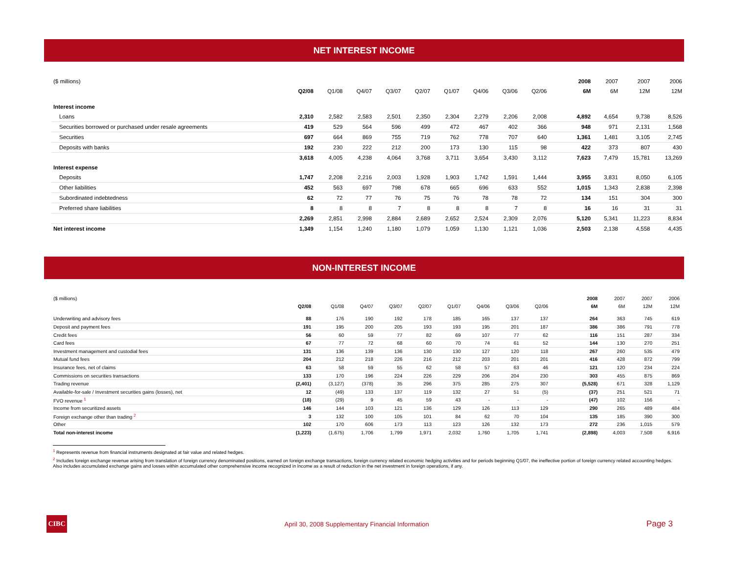NET INTEREST INCOME
| ($ millions) | | | | | | | | | | | 2008 | 2007 | 2007 | 2006 |
| --- | --- | --- | --- | --- | --- | --- | --- | --- | --- | --- | --- | --- | --- | --- |
| | Q2/08 | Q1/08 | Q4/07 | Q3/07 | Q2/07 | Q1/07 | Q4/06 | Q3/06 | Q2/06 | | 6M | 6M | 12M | 12M |
| Interest income | | | | | | | | | | | | | | |
| Loans | 2,310 | 2,582 | 2,583 | 2,501 | 2,350 | 2,304 | 2,279 | 2,206 | 2,008 | | 4,892 | 4,654 | 9,738 | 8,526 |
| Securities borrowed or purchased under resale agreements | 419 | 529 | 564 | 596 | 499 | 472 | 467 | 402 | 366 | | 948 | 971 | 2,131 | 1,568 |
| Securities | 697 | 664 | 869 | 755 | 719 | 762 | 778 | 707 | 640 | | 1,361 | 1,481 | 3,105 | 2,745 |
| Deposits with banks | 192 | 230 | 222 | 212 | 200 | 173 | 130 | 115 | 98 | | 422 | 373 | 807 | 430 |
| | 3,618 | 4,005 | 4,238 | 4,064 | 3,768 | 3,711 | 3,654 | 3,430 | 3,112 | | 7,623 | 7,479 | 15,781 | 13,269 |
| Interest expense | | | | | | | | | | | | | | |
| Deposits | 1,747 | 2,208 | 2,216 | 2,003 | 1,928 | 1,903 | 1,742 | 1,591 | 1,444 | | 3,955 | 3,831 | 8,050 | 6,105 |
| Other liabilities | 452 | 563 | 697 | 798 | 678 | 665 | 696 | 633 | 552 | | 1,015 | 1,343 | 2,838 | 2,398 |
| Subordinated indebtedness | 62 | 72 | 77 | 76 | 75 | 76 | 78 | 78 | 72 | | 134 | 151 | 304 | 300 |
| Preferred share liabilities | 8 | 8 | 8 | 7 | 8 | 8 | 8 | 7 | 8 | | 16 | 16 | 31 | 31 |
| | 2,269 | 2,851 | 2,998 | 2,884 | 2,689 | 2,652 | 2,524 | 2,309 | 2,076 | | 5,120 | 5,341 | 11,223 | 8,834 |
| Net interest income | 1,349 | 1,154 | 1,240 | 1,180 | 1,079 | 1,059 | 1,130 | 1,121 | 1,036 | | 2,503 | 2,138 | 4,558 | 4,435 |
NON-INTEREST INCOME
| ($ millions) | | | | | | | | | | | 2008 | 2007 | 2007 | 2006 |
| --- | --- | --- | --- | --- | --- | --- | --- | --- | --- | --- | --- | --- | --- | --- |
| | Q2/08 | Q1/08 | Q4/07 | Q3/07 | Q2/07 | Q1/07 | Q4/06 | Q3/06 | Q2/06 | | 6M | 6M | 12M | 12M |
| Underwriting and advisory fees | 88 | 176 | 190 | 192 | 178 | 185 | 165 | 137 | 137 | | 264 | 363 | 745 | 619 |
| Deposit and payment fees | 191 | 195 | 200 | 205 | 193 | 193 | 195 | 201 | 187 | | 386 | 386 | 791 | 778 |
| Credit fees | 56 | 60 | 59 | 77 | 82 | 69 | 107 | 77 | 62 | | 116 | 151 | 287 | 334 |
| Card fees | 67 | 77 | 72 | 68 | 60 | 70 | 74 | 61 | 52 | | 144 | 130 | 270 | 251 |
| Investment management and custodial fees | 131 | 136 | 139 | 136 | 130 | 130 | 127 | 120 | 118 | | 267 | 260 | 535 | 479 |
| Mutual fund fees | 204 | 212 | 218 | 226 | 216 | 212 | 203 | 201 | 201 | | 416 | 428 | 872 | 799 |
| Insurance fees, net of claims | 63 | 58 | 59 | 55 | 62 | 58 | 57 | 63 | 46 | | 121 | 120 | 234 | 224 |
| Commissions on securities transactions | 133 | 170 | 196 | 224 | 226 | 229 | 206 | 204 | 230 | | 303 | 455 | 875 | 869 |
| Trading revenue | (2,401) | (3,127) | (378) | 35 | 296 | 375 | 285 | 275 | 307 | | (5,528) | 671 | 328 | 1,129 |
| Available-for-sale / Investment securities gains (losses), net | 12 | (49) | 133 | 137 | 119 | 132 | 27 | 51 | (5) | | (37) | 251 | 521 | 71 |
| FVO revenue <sup>1</sup> | (18) | (29) | 9 | 45 | 59 | 43 | - | - | - | | (47) | 102 | 156 | - |
| Income from securitized assets | 146 | 144 | 103 | 121 | 136 | 129 | 126 | 113 | 129 | | 290 | 265 | 489 | 484 |
| Foreign exchange other than trading <sup>2</sup> | 3 | 132 | 100 | 105 | 101 | 84 | 62 | 70 | 104 | | 135 | 185 | 390 | 300 |
| Other | 102 | 170 | 606 | 173 | 113 | 123 | 126 | 132 | 173 | | 272 | 236 | 1,015 | 579 |
| Total non-interest income | (1,223) | (1,675) | 1,706 | 1,799 | 1,971 | 2,032 | 1,760 | 1,705 | 1,741 | | (2,898) | 4,003 | 7,508 | 6,916 |
<sup>1</sup> Represents revenue from financial instruments designated at fair value and related hedges.
<sup>2</sup> Includes foreign exchange revenue arising from translation of foreign currency denominated positions, earned on foreign exchange transactions, foreign currency related economic hedging activities and for periods beginning Q1/07, the ineffective portion of foreign currency related accounting hedges. Also includes accumulated exchange gains and losses within accumulated other comprehensive income recognized in income as a result of reduction in the net investment in foreign operations, if any.
CIBC
April 30, 2008 Supplementary Financial Information
Page 3